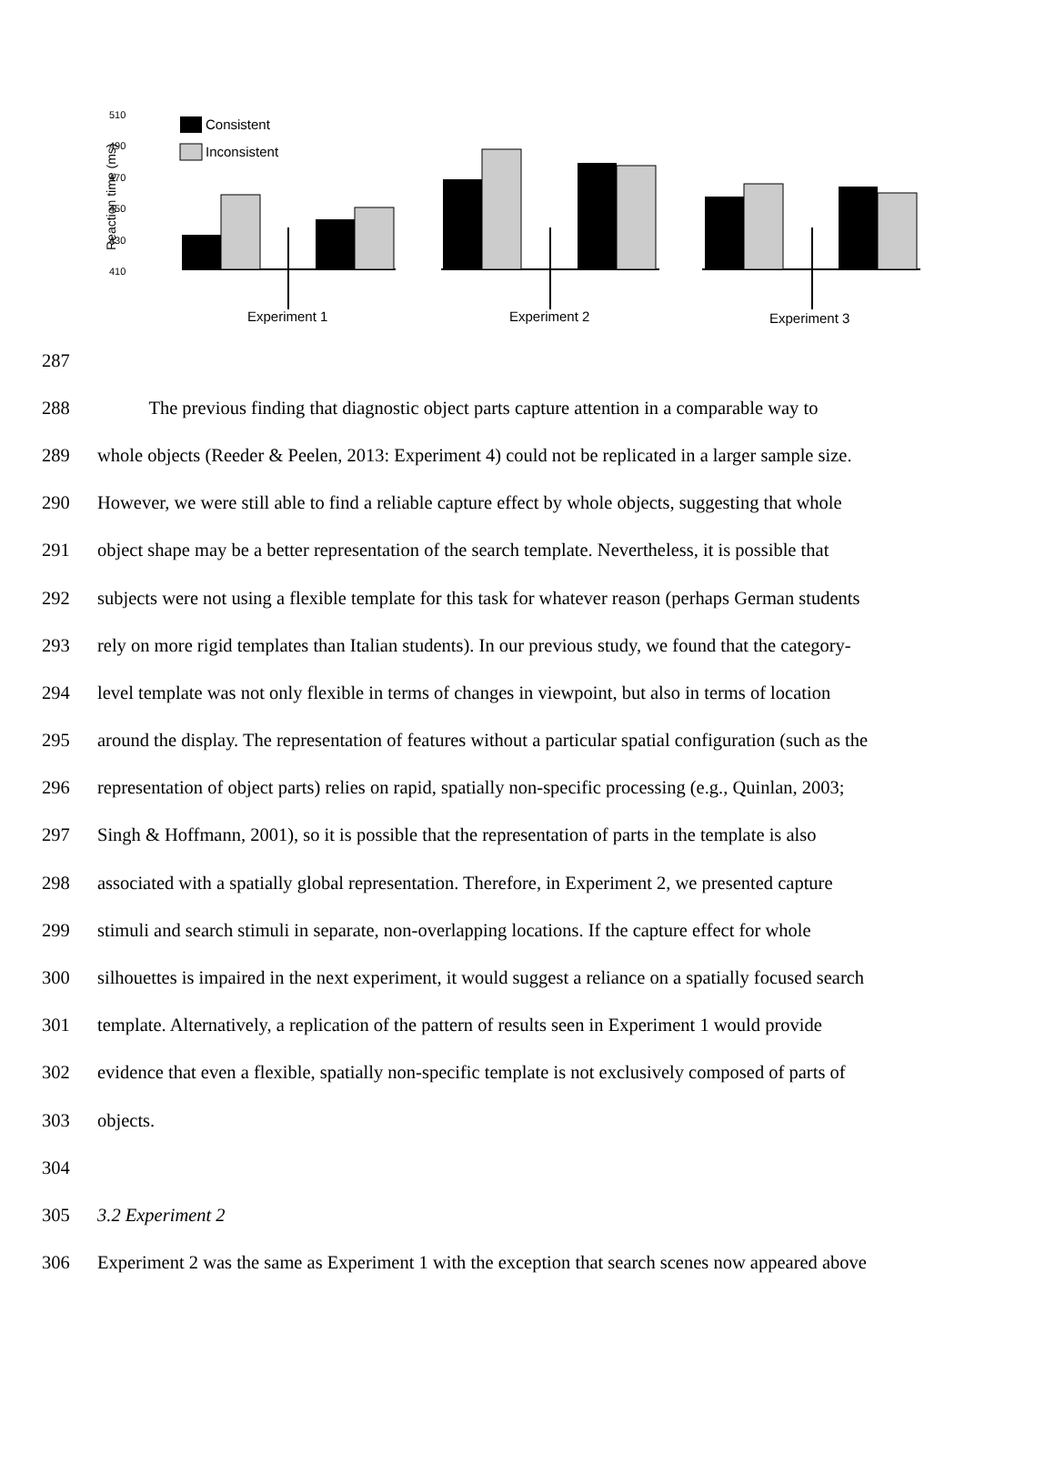510
490
470
450
430
410
Reaction time (ms)
Consistent
Inconsistent
Experiment 1
Experiment 2
Experiment 3
287
288
The previous finding that diagnostic object parts capture attention in a comparable way to
289
whole objects (Reeder & Peelen, 2013: Experiment 4) could not be replicated in a larger sample size.
290
However, we were still able to find a reliable capture effect by whole objects, suggesting that whole
291
object shape may be a better representation of the search template. Nevertheless, it is possible that
292
subjects were not using a flexible template for this task for whatever reason (perhaps German students
293
rely on more rigid templates than Italian students). In our previous study, we found that the category-
294
level template was not only flexible in terms of changes in viewpoint, but also in terms of location
295
around the display. The representation of features without a particular spatial configuration (such as the
296
representation of object parts) relies on rapid, spatially non-specific processing (e.g., Quinlan, 2003;
297
Singh & Hoffmann, 2001), so it is possible that the representation of parts in the template is also
298
associated with a spatially global representation. Therefore, in Experiment 2, we presented capture
299
stimuli and search stimuli in separate, non-overlapping locations. If the capture effect for whole
300
silhouettes is impaired in the next experiment, it would suggest a reliance on a spatially focused search
301
template. Alternatively, a replication of the pattern of results seen in Experiment 1 would provide
302
evidence that even a flexible, spatially non-specific template is not exclusively composed of parts of
303 objects.
304
305 3.2 Experiment 2
306
Experiment 2 was the same as Experiment 1 with the exception that search scenes now appeared above